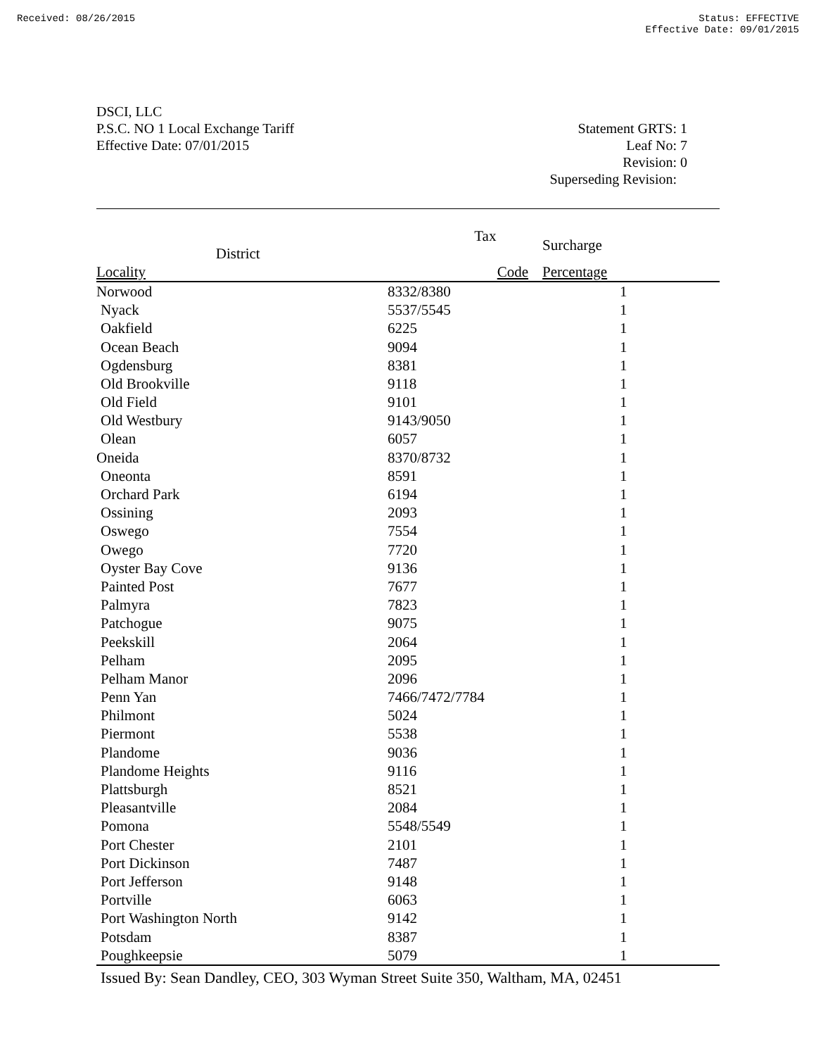Received: 08/26/2015 Status: EFFECTIVE
Effective Date: 09/01/2015
DSCI, LLC
P.S.C. NO 1 Local Exchange Tariff
Effective Date: 07/01/2015
Statement GRTS: 1
Leaf No: 7
Revision: 0
Superseding Revision:
| | Tax District | Surcharge |
| --- | --- | --- |
| Locality | Code | Percentage |
| Norwood | 8332/8380 | 1 |
| Nyack | 5537/5545 | 1 |
| Oakfield | 6225 | 1 |
| Ocean Beach | 9094 | 1 |
| Ogdensburg | 8381 | 1 |
| Old Brookville | 9118 | 1 |
| Old Field | 9101 | 1 |
| Old Westbury | 9143/9050 | 1 |
| Olean | 6057 | 1 |
| Oneida | 8370/8732 | 1 |
| Oneonta | 8591 | 1 |
| Orchard Park | 6194 | 1 |
| Ossining | 2093 | 1 |
| Oswego | 7554 | 1 |
| Owego | 7720 | 1 |
| Oyster Bay Cove | 9136 | 1 |
| Painted Post | 7677 | 1 |
| Palmyra | 7823 | 1 |
| Patchogue | 9075 | 1 |
| Peekskill | 2064 | 1 |
| Pelham | 2095 | 1 |
| Pelham Manor | 2096 | 1 |
| Penn Yan | 7466/7472/7784 | 1 |
| Philmont | 5024 | 1 |
| Piermont | 5538 | 1 |
| Plandome | 9036 | 1 |
| Plandome Heights | 9116 | 1 |
| Plattsburgh | 8521 | 1 |
| Pleasantville | 2084 | 1 |
| Pomona | 5548/5549 | 1 |
| Port Chester | 2101 | 1 |
| Port Dickinson | 7487 | 1 |
| Port Jefferson | 9148 | 1 |
| Portville | 6063 | 1 |
| Port Washington North | 9142 | 1 |
| Potsdam | 8387 | 1 |
| Poughkeepsie | 5079 | 1 |
Issued By: Sean Dandley, CEO, 303 Wyman Street Suite 350, Waltham, MA, 02451